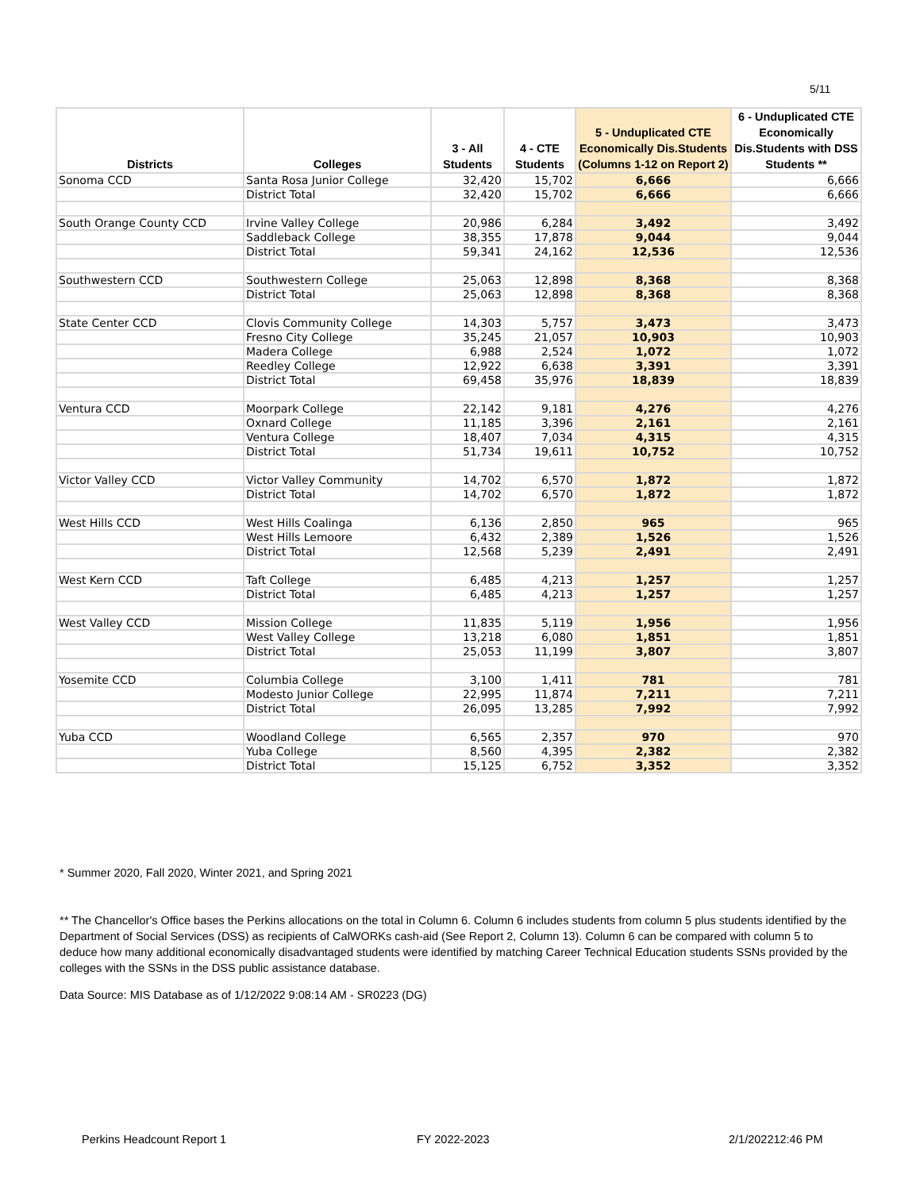5/11
| Districts | Colleges | 3 - All Students | 4 - CTE Students | 5 - Unduplicated CTE Economically Dis.Students (Columns 1-12 on Report 2) | 6 - Unduplicated CTE Economically Dis.Students with DSS Students ** |
| --- | --- | --- | --- | --- | --- |
| Sonoma CCD | Santa Rosa Junior College | 32,420 | 15,702 | 6,666 | 6,666 |
| | District Total | 32,420 | 15,702 | 6,666 | 6,666 |
| South Orange County CCD | Irvine Valley College | 20,986 | 6,284 | 3,492 | 3,492 |
| | Saddleback College | 38,355 | 17,878 | 9,044 | 9,044 |
| | District Total | 59,341 | 24,162 | 12,536 | 12,536 |
| Southwestern CCD | Southwestern College | 25,063 | 12,898 | 8,368 | 8,368 |
| | District Total | 25,063 | 12,898 | 8,368 | 8,368 |
| State Center CCD | Clovis Community College | 14,303 | 5,757 | 3,473 | 3,473 |
| | Fresno City College | 35,245 | 21,057 | 10,903 | 10,903 |
| | Madera College | 6,988 | 2,524 | 1,072 | 1,072 |
| | Reedley College | 12,922 | 6,638 | 3,391 | 3,391 |
| | District Total | 69,458 | 35,976 | 18,839 | 18,839 |
| Ventura CCD | Moorpark College | 22,142 | 9,181 | 4,276 | 4,276 |
| | Oxnard College | 11,185 | 3,396 | 2,161 | 2,161 |
| | Ventura College | 18,407 | 7,034 | 4,315 | 4,315 |
| | District Total | 51,734 | 19,611 | 10,752 | 10,752 |
| Victor Valley CCD | Victor Valley Community | 14,702 | 6,570 | 1,872 | 1,872 |
| | District Total | 14,702 | 6,570 | 1,872 | 1,872 |
| West Hills CCD | West Hills Coalinga | 6,136 | 2,850 | 965 | 965 |
| | West Hills Lemoore | 6,432 | 2,389 | 1,526 | 1,526 |
| | District Total | 12,568 | 5,239 | 2,491 | 2,491 |
| West Kern CCD | Taft College | 6,485 | 4,213 | 1,257 | 1,257 |
| | District Total | 6,485 | 4,213 | 1,257 | 1,257 |
| West Valley CCD | Mission College | 11,835 | 5,119 | 1,956 | 1,956 |
| | West Valley College | 13,218 | 6,080 | 1,851 | 1,851 |
| | District Total | 25,053 | 11,199 | 3,807 | 3,807 |
| Yosemite CCD | Columbia College | 3,100 | 1,411 | 781 | 781 |
| | Modesto Junior College | 22,995 | 11,874 | 7,211 | 7,211 |
| | District Total | 26,095 | 13,285 | 7,992 | 7,992 |
| Yuba CCD | Woodland College | 6,565 | 2,357 | 970 | 970 |
| | Yuba College | 8,560 | 4,395 | 2,382 | 2,382 |
| | District Total | 15,125 | 6,752 | 3,352 | 3,352 |
* Summer 2020, Fall 2020, Winter 2021, and Spring 2021
** The Chancellor's Office bases the Perkins allocations on the total in Column 6. Column 6 includes students from column 5 plus students identified by the Department of Social Services (DSS) as recipients of CalWORKs cash-aid (See Report 2, Column 13). Column 6 can be compared with column 5 to deduce how many additional economically disadvantaged students were identified by matching Career Technical Education students SSNs provided by the colleges with the SSNs in the DSS public assistance database.
Data Source: MIS Database as of 1/12/2022 9:08:14 AM - SR0223 (DG)
Perkins Headcount Report 1 FY 2022-2023 2/1/202212:46 PM